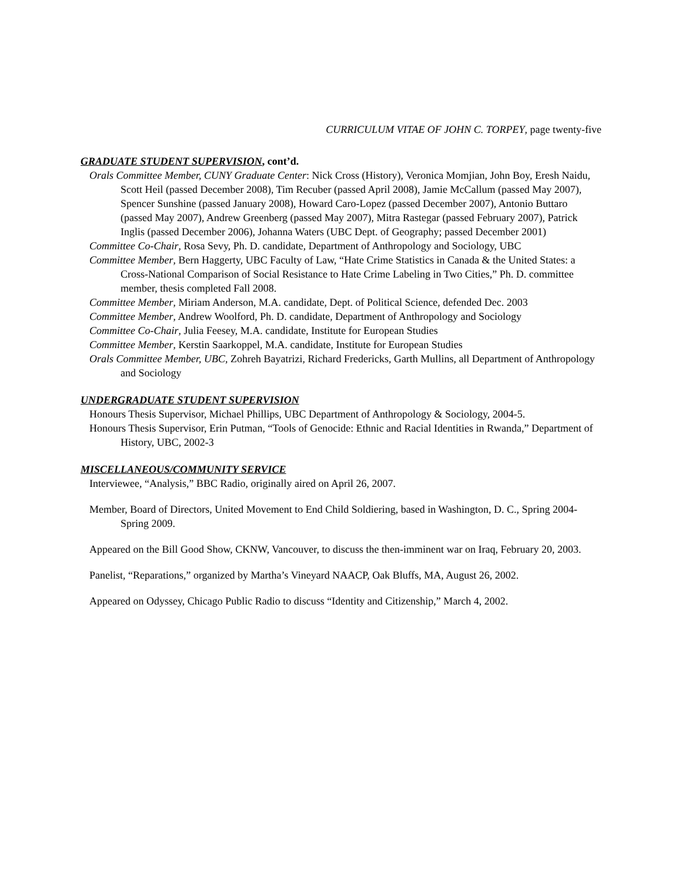CURRICULUM VITAE OF JOHN C. TORPEY, page twenty-five
GRADUATE STUDENT SUPERVISION, cont’d.
Orals Committee Member, CUNY Graduate Center: Nick Cross (History), Veronica Momjian, John Boy, Eresh Naidu, Scott Heil (passed December 2008), Tim Recuber (passed April 2008), Jamie McCallum (passed May 2007), Spencer Sunshine (passed January 2008), Howard Caro-Lopez (passed December 2007), Antonio Buttaro (passed May 2007), Andrew Greenberg (passed May 2007), Mitra Rastegar (passed February 2007), Patrick Inglis (passed December 2006), Johanna Waters (UBC Dept. of Geography; passed December 2001)
Committee Co-Chair, Rosa Sevy, Ph. D. candidate, Department of Anthropology and Sociology, UBC
Committee Member, Bern Haggerty, UBC Faculty of Law, “Hate Crime Statistics in Canada & the United States: a Cross-National Comparison of Social Resistance to Hate Crime Labeling in Two Cities,” Ph. D. committee member, thesis completed Fall 2008.
Committee Member, Miriam Anderson, M.A. candidate, Dept. of Political Science, defended Dec. 2003
Committee Member, Andrew Woolford, Ph. D. candidate, Department of Anthropology and Sociology
Committee Co-Chair, Julia Feesey, M.A. candidate, Institute for European Studies
Committee Member, Kerstin Saarkoppel, M.A. candidate, Institute for European Studies
Orals Committee Member, UBC, Zohreh Bayatrizi, Richard Fredericks, Garth Mullins, all Department of Anthropology and Sociology
UNDERGRADUATE STUDENT SUPERVISION
Honours Thesis Supervisor, Michael Phillips, UBC Department of Anthropology & Sociology, 2004-5.
Honours Thesis Supervisor, Erin Putman, “Tools of Genocide: Ethnic and Racial Identities in Rwanda,” Department of History, UBC, 2002-3
MISCELLANEOUS/COMMUNITY SERVICE
Interviewee, “Analysis,” BBC Radio, originally aired on April 26, 2007.
Member, Board of Directors, United Movement to End Child Soldiering, based in Washington, D. C., Spring 2004-Spring 2009.
Appeared on the Bill Good Show, CKNW, Vancouver, to discuss the then-imminent war on Iraq, February 20, 2003.
Panelist, “Reparations,” organized by Martha’s Vineyard NAACP, Oak Bluffs, MA, August 26, 2002.
Appeared on Odyssey, Chicago Public Radio to discuss “Identity and Citizenship,” March 4, 2002.